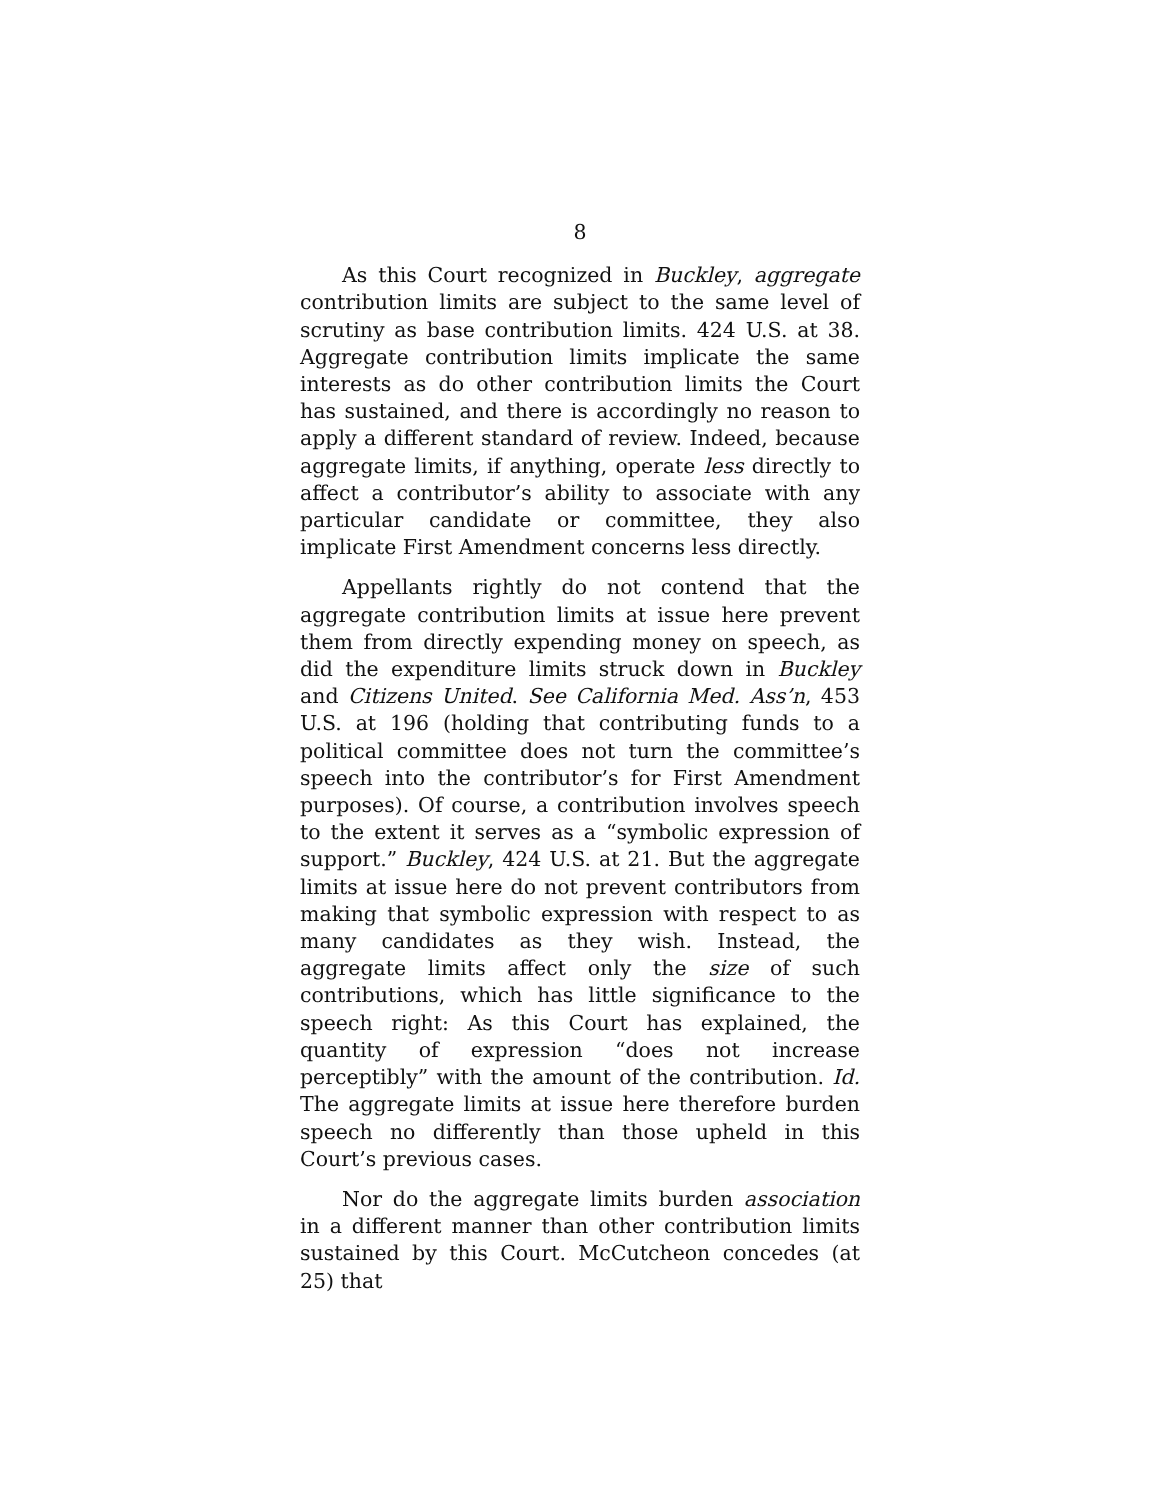8
As this Court recognized in Buckley, aggregate contribution limits are subject to the same level of scrutiny as base contribution limits. 424 U.S. at 38. Aggregate contribution limits implicate the same interests as do other contribution limits the Court has sustained, and there is accordingly no reason to apply a different standard of review. Indeed, because aggregate limits, if anything, operate less directly to affect a contributor’s ability to associate with any particular candidate or committee, they also implicate First Amendment concerns less directly.
Appellants rightly do not contend that the aggregate contribution limits at issue here prevent them from directly expending money on speech, as did the expenditure limits struck down in Buckley and Citizens United. See California Med. Ass’n, 453 U.S. at 196 (holding that contributing funds to a political committee does not turn the committee’s speech into the contributor’s for First Amendment purposes). Of course, a contribution involves speech to the extent it serves as a “symbolic expression of support.” Buckley, 424 U.S. at 21. But the aggregate limits at issue here do not prevent contributors from making that symbolic expression with respect to as many candidates as they wish. Instead, the aggregate limits affect only the size of such contributions, which has little significance to the speech right: As this Court has explained, the quantity of expression “does not increase perceptibly” with the amount of the contribution. Id. The aggregate limits at issue here therefore burden speech no differently than those upheld in this Court’s previous cases.
Nor do the aggregate limits burden association in a different manner than other contribution limits sustained by this Court. McCutcheon concedes (at 25) that